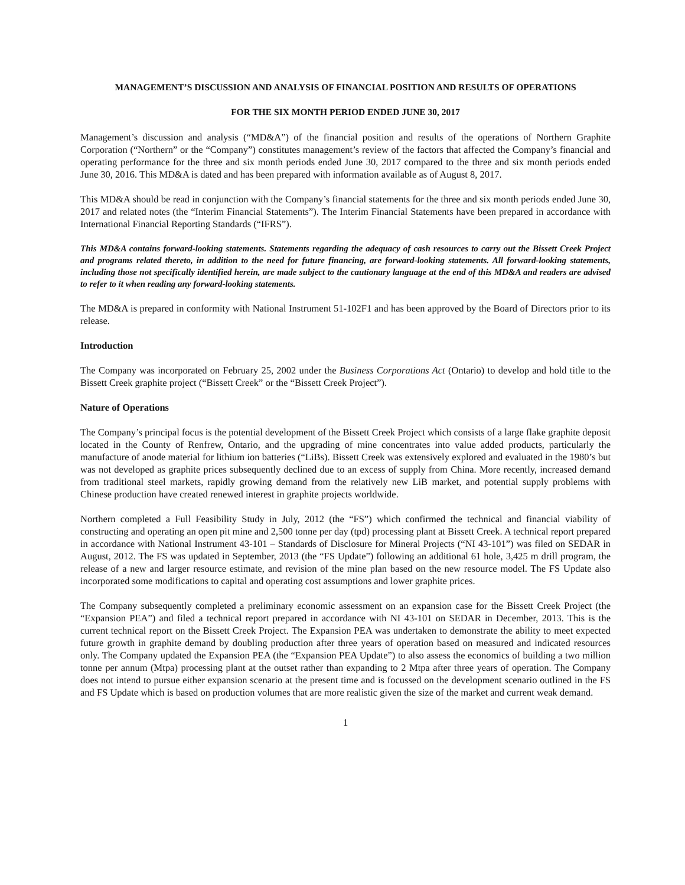MANAGEMENT’S DISCUSSION AND ANALYSIS OF FINANCIAL POSITION AND RESULTS OF OPERATIONS
FOR THE SIX MONTH PERIOD ENDED JUNE 30, 2017
Management’s discussion and analysis (“MD&A”) of the financial position and results of the operations of Northern Graphite Corporation (“Northern” or the “Company”) constitutes management’s review of the factors that affected the Company’s financial and operating performance for the three and six month periods ended June 30, 2017 compared to the three and six month periods ended June 30, 2016. This MD&A is dated and has been prepared with information available as of August 8, 2017.
This MD&A should be read in conjunction with the Company’s financial statements for the three and six month periods ended June 30, 2017 and related notes (the “Interim Financial Statements”). The Interim Financial Statements have been prepared in accordance with International Financial Reporting Standards (“IFRS”).
This MD&A contains forward-looking statements. Statements regarding the adequacy of cash resources to carry out the Bissett Creek Project and programs related thereto, in addition to the need for future financing, are forward-looking statements. All forward-looking statements, including those not specifically identified herein, are made subject to the cautionary language at the end of this MD&A and readers are advised to refer to it when reading any forward-looking statements.
The MD&A is prepared in conformity with National Instrument 51-102F1 and has been approved by the Board of Directors prior to its release.
Introduction
The Company was incorporated on February 25, 2002 under the Business Corporations Act (Ontario) to develop and hold title to the Bissett Creek graphite project (“Bissett Creek” or the “Bissett Creek Project”).
Nature of Operations
The Company’s principal focus is the potential development of the Bissett Creek Project which consists of a large flake graphite deposit located in the County of Renfrew, Ontario, and the upgrading of mine concentrates into value added products, particularly the manufacture of anode material for lithium ion batteries (“LiBs). Bissett Creek was extensively explored and evaluated in the 1980’s but was not developed as graphite prices subsequently declined due to an excess of supply from China. More recently, increased demand from traditional steel markets, rapidly growing demand from the relatively new LiB market, and potential supply problems with Chinese production have created renewed interest in graphite projects worldwide.
Northern completed a Full Feasibility Study in July, 2012 (the “FS”) which confirmed the technical and financial viability of constructing and operating an open pit mine and 2,500 tonne per day (tpd) processing plant at Bissett Creek. A technical report prepared in accordance with National Instrument 43-101 – Standards of Disclosure for Mineral Projects (“NI 43-101”) was filed on SEDAR in August, 2012. The FS was updated in September, 2013 (the “FS Update”) following an additional 61 hole, 3,425 m drill program, the release of a new and larger resource estimate, and revision of the mine plan based on the new resource model. The FS Update also incorporated some modifications to capital and operating cost assumptions and lower graphite prices.
The Company subsequently completed a preliminary economic assessment on an expansion case for the Bissett Creek Project (the “Expansion PEA”) and filed a technical report prepared in accordance with NI 43-101 on SEDAR in December, 2013. This is the current technical report on the Bissett Creek Project. The Expansion PEA was undertaken to demonstrate the ability to meet expected future growth in graphite demand by doubling production after three years of operation based on measured and indicated resources only. The Company updated the Expansion PEA (the “Expansion PEA Update”) to also assess the economics of building a two million tonne per annum (Mtpa) processing plant at the outset rather than expanding to 2 Mtpa after three years of operation. The Company does not intend to pursue either expansion scenario at the present time and is focussed on the development scenario outlined in the FS and FS Update which is based on production volumes that are more realistic given the size of the market and current weak demand.
1